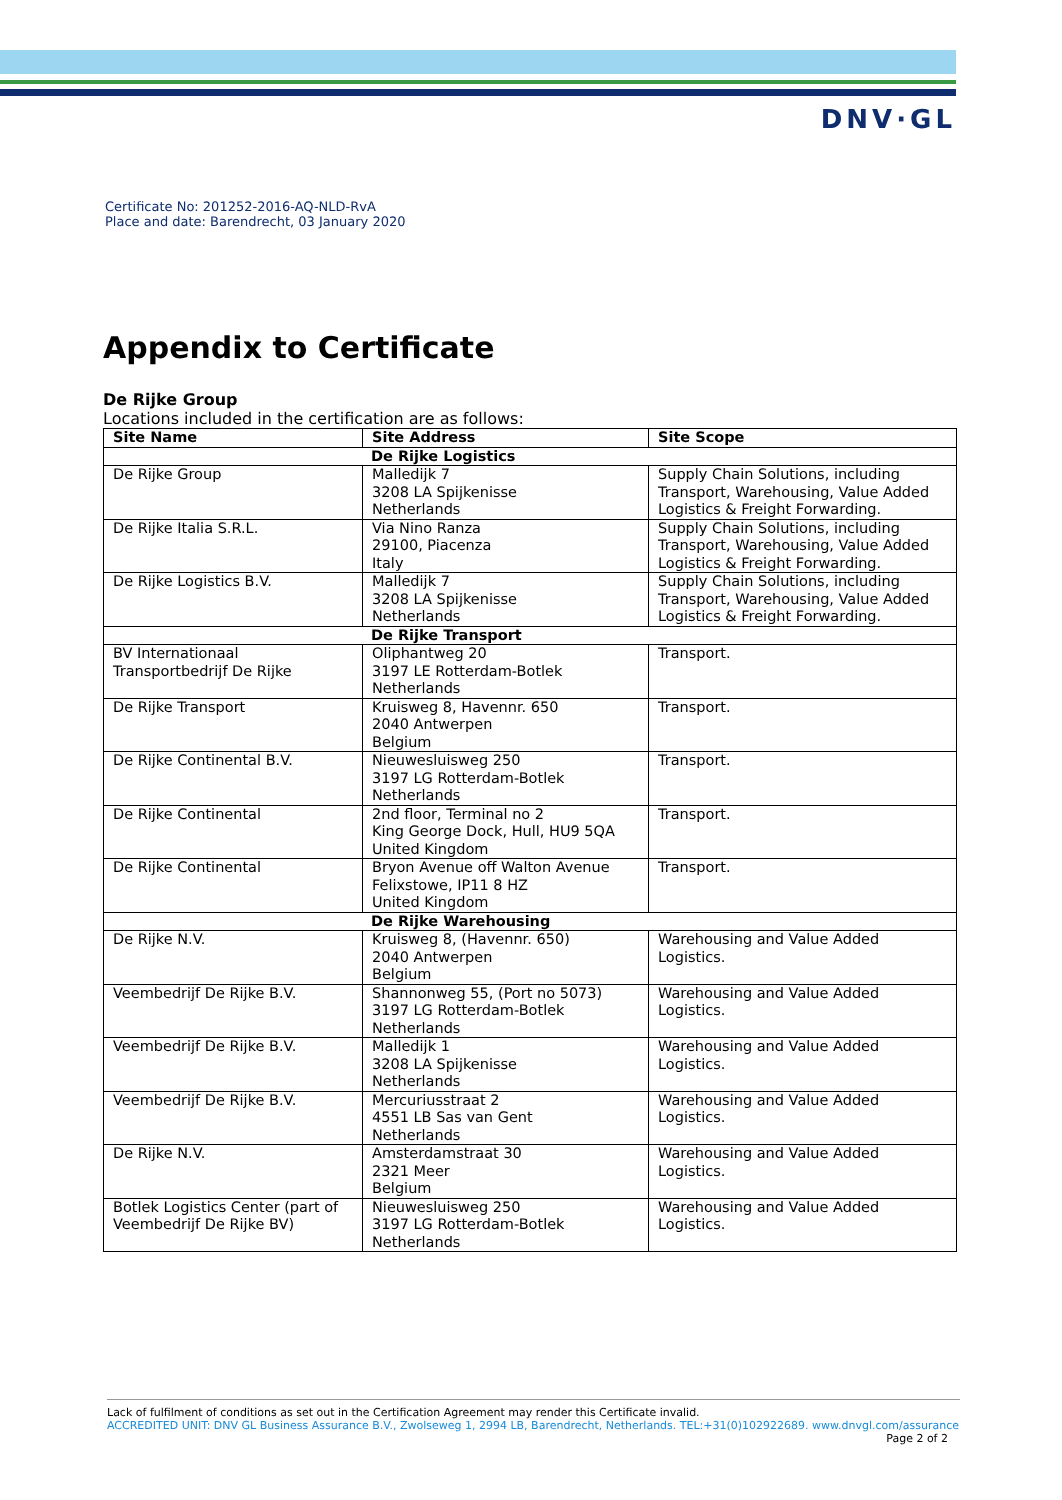DNV·GL
Certificate No: 201252-2016-AQ-NLD-RvA
Place and date: Barendrecht, 03 January 2020
Appendix to Certificate
De Rijke Group
Locations included in the certification are as follows:
| Site Name | Site Address | Site Scope |
| --- | --- | --- |
| De Rijke Logistics | | |
| De Rijke Group | Malledijk 7 3208 LA Spijkenisse Netherlands | Supply Chain Solutions, including Transport, Warehousing, Value Added Logistics & Freight Forwarding. |
| De Rijke Italia S.R.L. | Via Nino Ranza 29100, Piacenza Italy | Supply Chain Solutions, including Transport, Warehousing, Value Added Logistics & Freight Forwarding. |
| De Rijke Logistics B.V. | Malledijk 7 3208 LA Spijkenisse Netherlands | Supply Chain Solutions, including Transport, Warehousing, Value Added Logistics & Freight Forwarding. |
| De Rijke Transport | | |
| BV Internationaal Transportbedrijf De Rijke | Oliphantweg 20 3197 LE Rotterdam-Botlek Netherlands | Transport. |
| De Rijke Transport | Kruisweg 8, Havennr. 650 2040 Antwerpen Belgium | Transport. |
| De Rijke Continental B.V. | Nieuwesluisweg 250 3197 LG Rotterdam-Botlek Netherlands | Transport. |
| De Rijke Continental | 2nd floor, Terminal no 2 King George Dock, Hull, HU9 5QA United Kingdom | Transport. |
| De Rijke Continental | Bryon Avenue off Walton Avenue Felixstowe, IP11 8 HZ United Kingdom | Transport. |
| De Rijke Warehousing | | |
| De Rijke N.V. | Kruisweg 8, (Havennr. 650) 2040 Antwerpen Belgium | Warehousing and Value Added Logistics. |
| Veembedrijf De Rijke B.V. | Shannonweg 55, (Port no 5073) 3197 LG Rotterdam-Botlek Netherlands | Warehousing and Value Added Logistics. |
| Veembedrijf De Rijke B.V. | Malledijk 1 3208 LA Spijkenisse Netherlands | Warehousing and Value Added Logistics. |
| Veembedrijf De Rijke B.V. | Mercuriusstraat 2 4551 LB Sas van Gent Netherlands | Warehousing and Value Added Logistics. |
| De Rijke N.V. | Amsterdamstraat 30 2321 Meer Belgium | Warehousing and Value Added Logistics. |
| Botlek Logistics Center (part of Veembedrijf De Rijke BV) | Nieuwesluisweg 250 3197 LG Rotterdam-Botlek Netherlands | Warehousing and Value Added Logistics. |
Lack of fulfilment of conditions as set out in the Certification Agreement may render this Certificate invalid.
ACCREDITED UNIT: DNV GL Business Assurance B.V., Zwolseweg 1, 2994 LB, Barendrecht, Netherlands. TEL:+31(0)102922689. www.dnvgl.com/assurance
Page 2 of 2